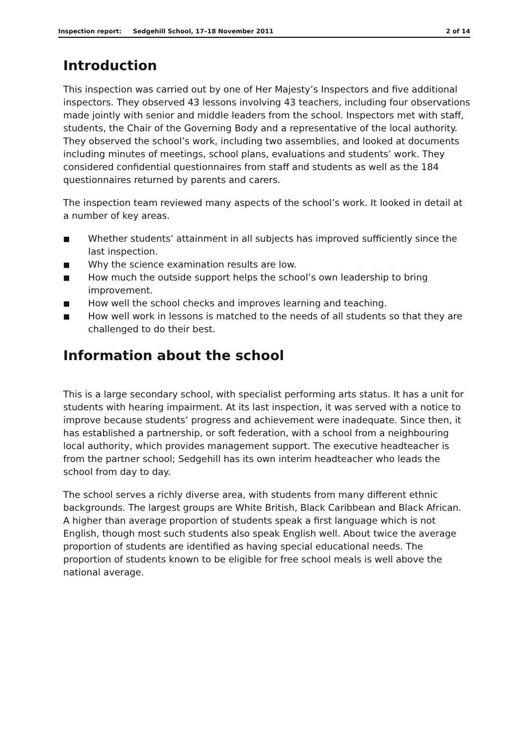Inspection report: Sedgehill School, 17–18 November 2011 2 of 14
Introduction
This inspection was carried out by one of Her Majesty’s Inspectors and five additional inspectors. They observed 43 lessons involving 43 teachers, including four observations made jointly with senior and middle leaders from the school. Inspectors met with staff, students, the Chair of the Governing Body and a representative of the local authority. They observed the school’s work, including two assemblies, and looked at documents including minutes of meetings, school plans, evaluations and students’ work. They considered confidential questionnaires from staff and students as well as the 184 questionnaires returned by parents and carers.
The inspection team reviewed many aspects of the school’s work. It looked in detail at a number of key areas.
■ Whether students’ attainment in all subjects has improved sufficiently since the last inspection.
■ Why the science examination results are low.
■ How much the outside support helps the school’s own leadership to bring improvement.
■ How well the school checks and improves learning and teaching.
■ How well work in lessons is matched to the needs of all students so that they are challenged to do their best.
Information about the school
This is a large secondary school, with specialist performing arts status. It has a unit for students with hearing impairment. At its last inspection, it was served with a notice to improve because students’ progress and achievement were inadequate. Since then, it has established a partnership, or soft federation, with a school from a neighbouring local authority, which provides management support. The executive headteacher is from the partner school; Sedgehill has its own interim headteacher who leads the school from day to day.
The school serves a richly diverse area, with students from many different ethnic backgrounds. The largest groups are White British, Black Caribbean and Black African. A higher than average proportion of students speak a first language which is not English, though most such students also speak English well. About twice the average proportion of students are identified as having special educational needs. The proportion of students known to be eligible for free school meals is well above the national average.